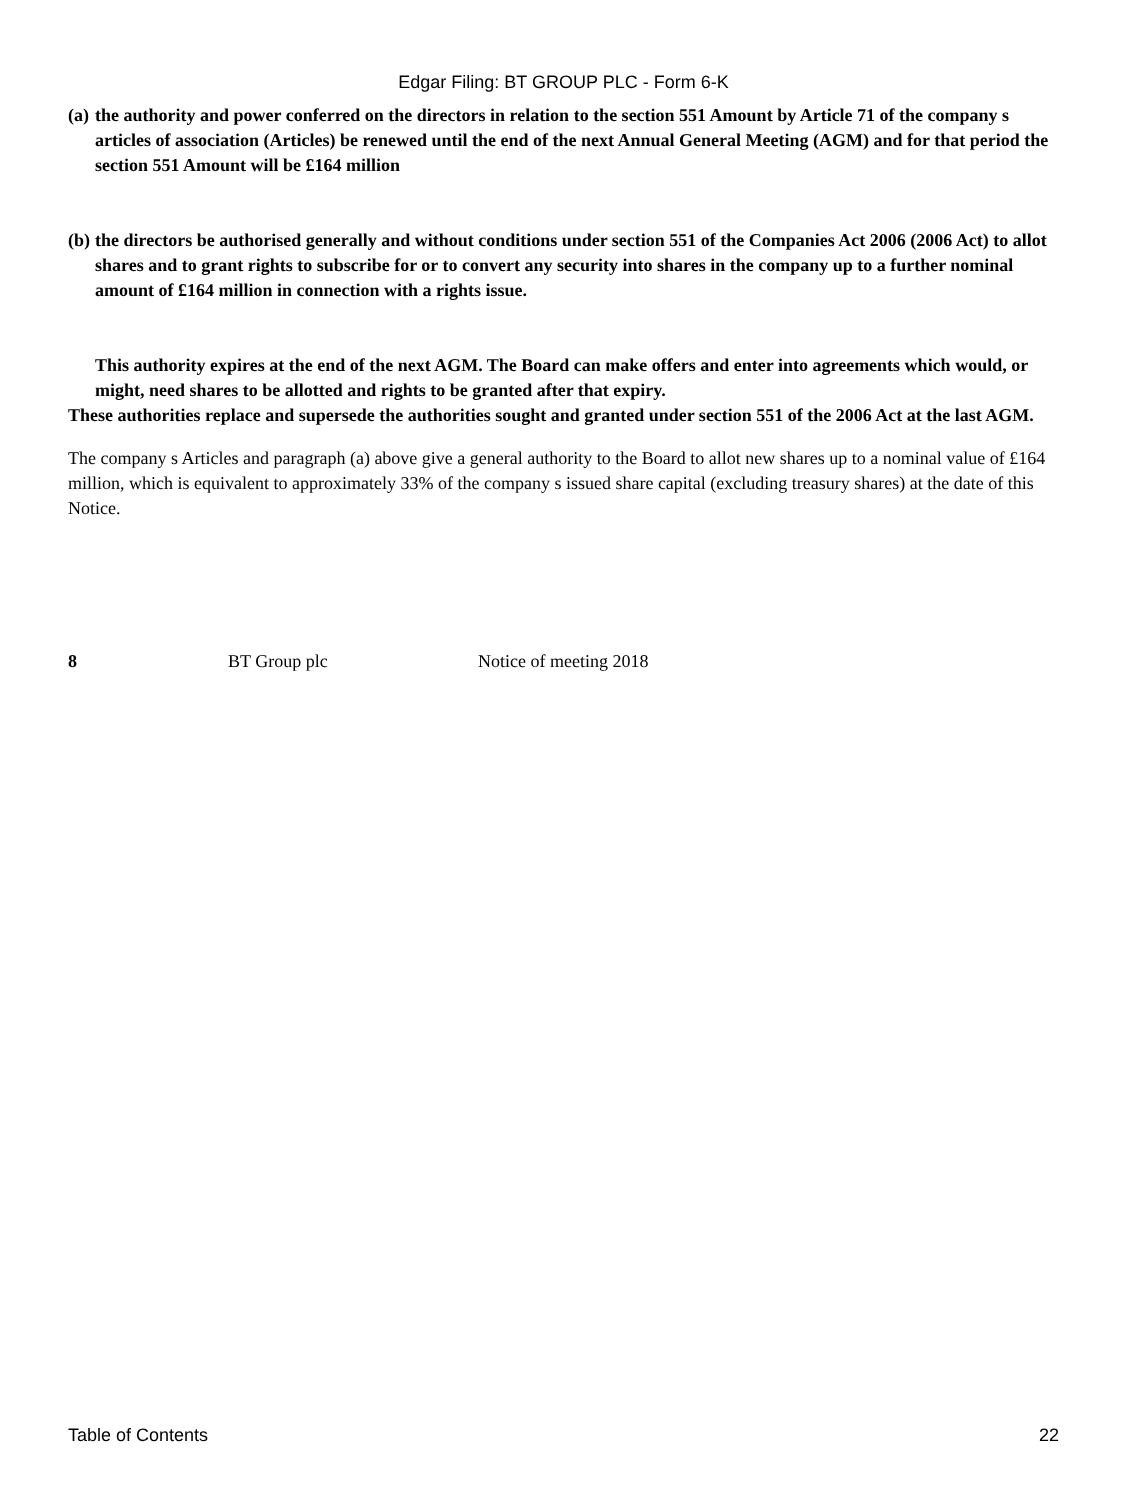Edgar Filing: BT GROUP PLC - Form 6-K
(a) the authority and power conferred on the directors in relation to the section 551 Amount by Article 71 of the company s articles of association (Articles) be renewed until the end of the next Annual General Meeting (AGM) and for that period the section 551 Amount will be £164 million
(b) the directors be authorised generally and without conditions under section 551 of the Companies Act 2006 (2006 Act) to allot shares and to grant rights to subscribe for or to convert any security into shares in the company up to a further nominal amount of £164 million in connection with a rights issue.
This authority expires at the end of the next AGM. The Board can make offers and enter into agreements which would, or might, need shares to be allotted and rights to be granted after that expiry.
These authorities replace and supersede the authorities sought and granted under section 551 of the 2006 Act at the last AGM.
The company s Articles and paragraph (a) above give a general authority to the Board to allot new shares up to a nominal value of £164 million, which is equivalent to approximately 33% of the company s issued share capital (excluding treasury shares) at the date of this Notice.
8 BT Group plc Notice of meeting 2018
Table of Contents 22